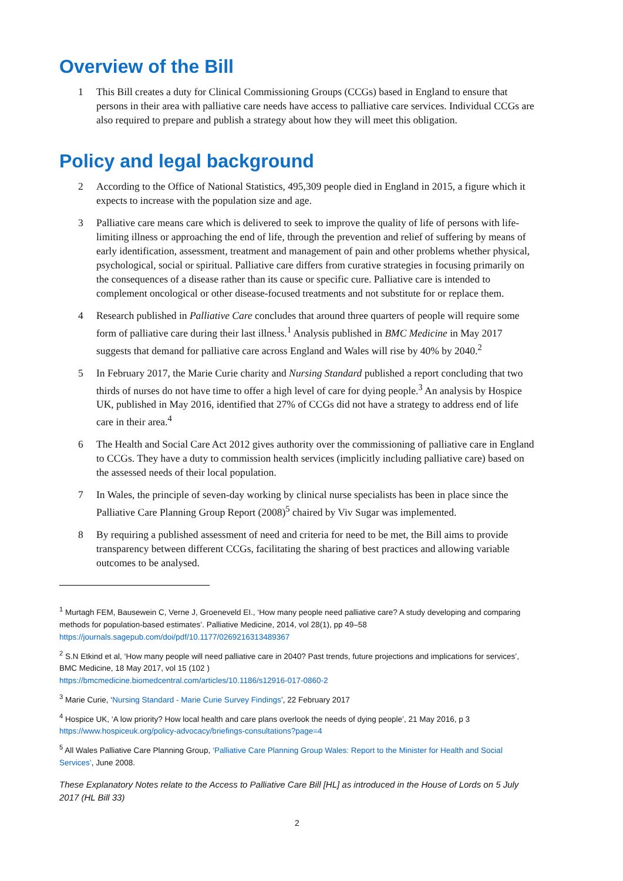Overview of the Bill
1 This Bill creates a duty for Clinical Commissioning Groups (CCGs) based in England to ensure that persons in their area with palliative care needs have access to palliative care services. Individual CCGs are also required to prepare and publish a strategy about how they will meet this obligation.
Policy and legal background
2 According to the Office of National Statistics, 495,309 people died in England in 2015, a figure which it expects to increase with the population size and age.
3 Palliative care means care which is delivered to seek to improve the quality of life of persons with life-limiting illness or approaching the end of life, through the prevention and relief of suffering by means of early identification, assessment, treatment and management of pain and other problems whether physical, psychological, social or spiritual. Palliative care differs from curative strategies in focusing primarily on the consequences of a disease rather than its cause or specific cure. Palliative care is intended to complement oncological or other disease-focused treatments and not substitute for or replace them.
4 Research published in Palliative Care concludes that around three quarters of people will require some form of palliative care during their last illness.<sup>1</sup> Analysis published in BMC Medicine in May 2017 suggests that demand for palliative care across England and Wales will rise by 40% by 2040.<sup>2</sup>
5 In February 2017, the Marie Curie charity and Nursing Standard published a report concluding that two thirds of nurses do not have time to offer a high level of care for dying people.<sup>3</sup> An analysis by Hospice UK, published in May 2016, identified that 27% of CCGs did not have a strategy to address end of life care in their area.<sup>4</sup>
6 The Health and Social Care Act 2012 gives authority over the commissioning of palliative care in England to CCGs. They have a duty to commission health services (implicitly including palliative care) based on the assessed needs of their local population.
7 In Wales, the principle of seven-day working by clinical nurse specialists has been in place since the Palliative Care Planning Group Report (2008)<sup>5</sup> chaired by Viv Sugar was implemented.
8 By requiring a published assessment of need and criteria for need to be met, the Bill aims to provide transparency between different CCGs, facilitating the sharing of best practices and allowing variable outcomes to be analysed.
<sup>1</sup> Murtagh FEM, Bausewein C, Verne J, Groeneveld EI., ‘How many people need palliative care? A study developing and comparing methods for population-based estimates’. Palliative Medicine, 2014, vol 28(1), pp 49–58 https://journals.sagepub.com/doi/pdf/10.1177/0269216313489367
<sup>2</sup> S.N Etkind et al, ‘How many people will need palliative care in 2040? Past trends, future projections and implications for services’, BMC Medicine, 18 May 2017, vol 15 (102 )
https://bmcmedicine.biomedcentral.com/articles/10.1186/s12916-017-0860-2
<sup>3</sup> Marie Curie, ‘Nursing Standard - Marie Curie Survey Findings’, 22 February 2017
<sup>4</sup> Hospice UK, ‘A low priority? How local health and care plans overlook the needs of dying people’, 21 May 2016, p 3 https://www.hospiceuk.org/policy-advocacy/briefings-consultations?page=4
<sup>5</sup> All Wales Palliative Care Planning Group, ‘Palliative Care Planning Group Wales: Report to the Minister for Health and Social Services’, June 2008.
These Explanatory Notes relate to the Access to Palliative Care Bill [HL] as introduced in the House of Lords on 5 July 2017 (HL Bill 33)
2